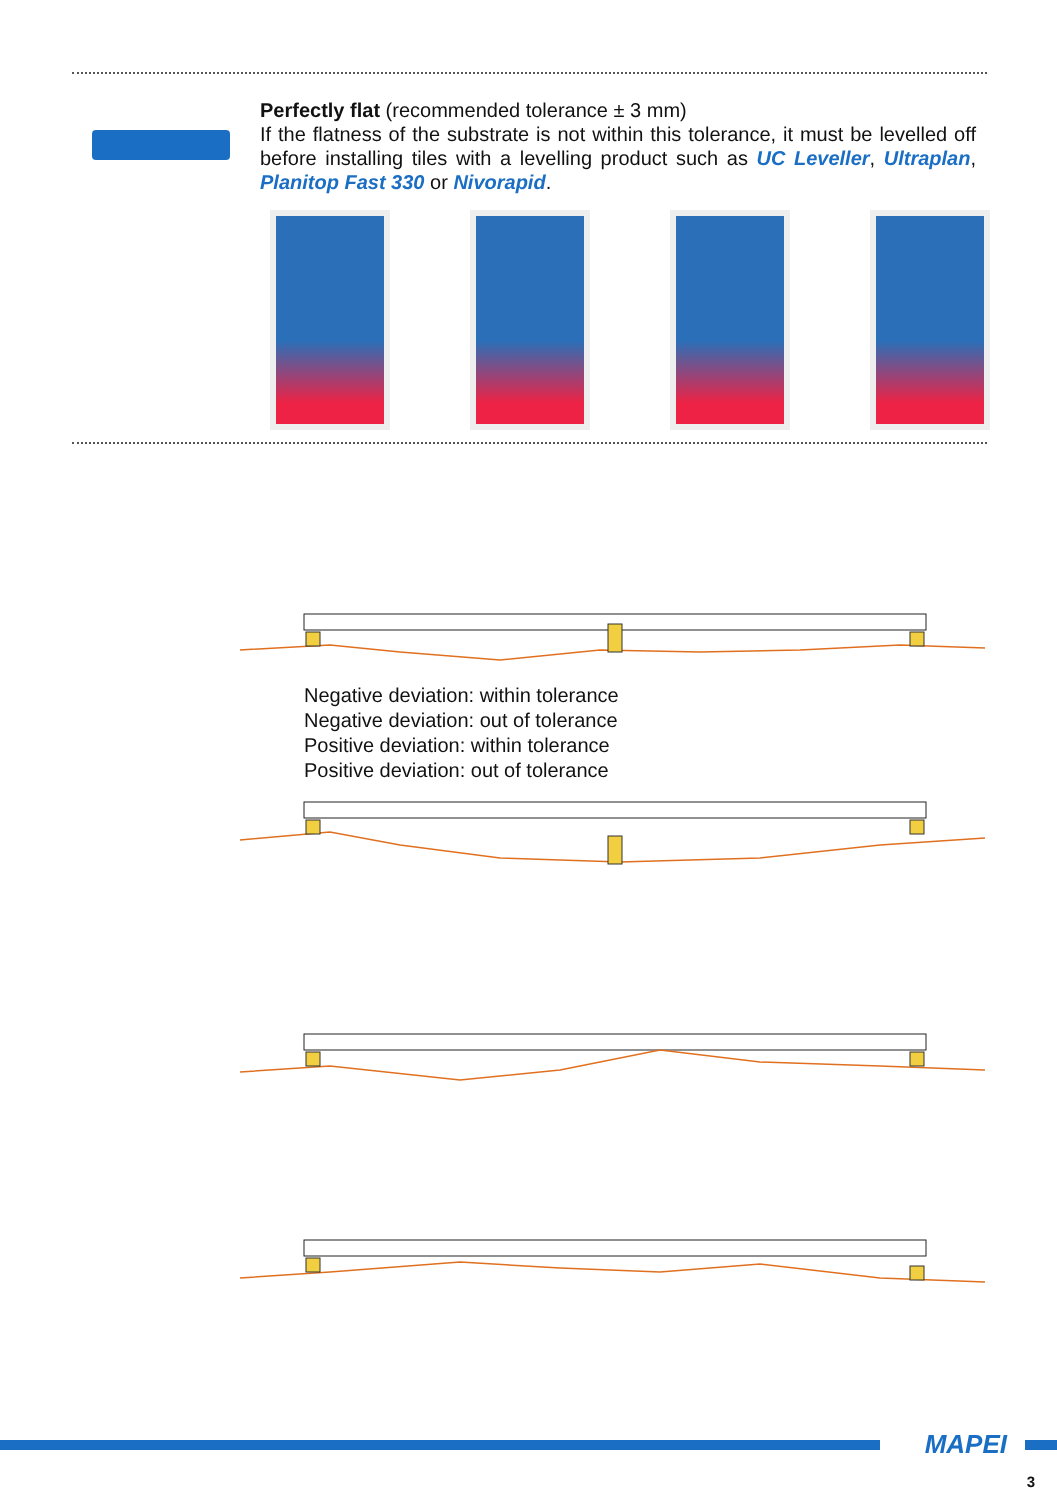Perfectly flat (recommended tolerance ± 3 mm)
If the flatness of the substrate is not within this tolerance, it must be levelled off before installing tiles with a levelling product such as UC Leveller, Ultraplan, Planitop Fast 330 or Nivorapid.
Negative deviation: within tolerance
Negative deviation: out of tolerance
Positive deviation: within tolerance
Positive deviation: out of tolerance
MAPEI
3